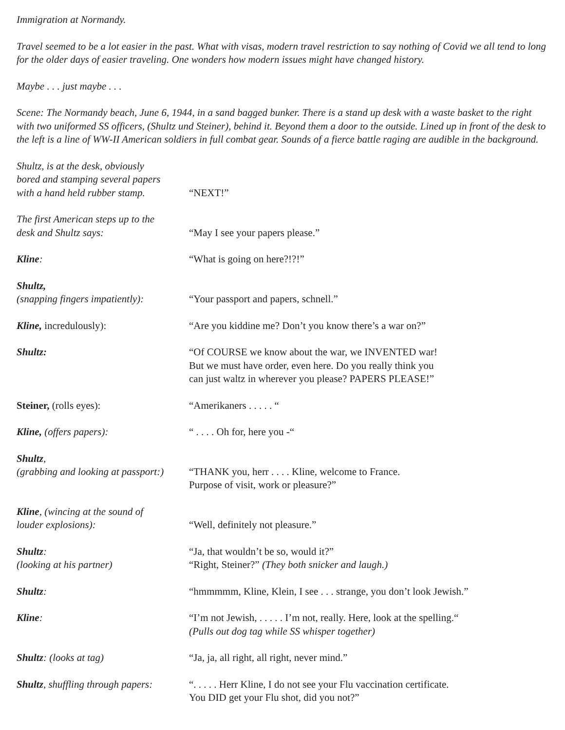Immigration at Normandy.
Travel seemed to be a lot easier in the past. What with visas, modern travel restriction to say nothing of Covid we all tend to long for the older days of easier traveling. One wonders how modern issues might have changed history.
Maybe . . . just maybe . . .
Scene: The Normandy beach, June 6, 1944, in a sand bagged bunker. There is a stand up desk with a waste basket to the right with two uniformed SS officers, (Shultz und Steiner), behind it. Beyond them a door to the outside. Lined up in front of the desk to the left is a line of WW-II American soldiers in full combat gear. Sounds of a fierce battle raging are audible in the background.
Shultz, is at the desk, obviously
bored and stamping several papers
with a hand held rubber stamp.
“NEXT!”
The first American steps up to the
desk and Shultz says:
“May I see your papers please.”
Kline: “What is going on here?!?!”
Shultz,
(snapping fingers impatiently):
“Your passport and papers, schnell.”
Kline, incredulously): “Are you kiddine me? Don’t you know there’s a war on?”
Shultz: “Of COURSE we know about the war, we INVENTED war!
But we must have order, even here. Do you really think you
can just waltz in wherever you please? PAPERS PLEASE!”
Steiner, (rolls eyes): “Amerikaners . . . . . “
Kline, (offers papers): “ . . . . Oh for, here you -“
Shultz,
(grabbing and looking at passport:)
“THANK you, herr . . . . Kline, welcome to France.
Purpose of visit, work or pleasure?”
Kline, (wincing at the sound of
louder explosions):
“Well, definitely not pleasure.”
Shultz:
(looking at his partner)
“Ja, that wouldn’t be so, would it?”
“Right, Steiner?” (They both snicker and laugh.)
Shultz: “hmmmmm, Kline, Klein, I see . . . strange, you don’t look Jewish.”
Kline: “I’m not Jewish, . . . . . I’m not, really. Here, look at the spelling.“
(Pulls out dog tag while SS whisper together)
Shultz: (looks at tag) “Ja, ja, all right, all right, never mind.”
Shultz, shuffling through papers:
“. . . . . Herr Kline, I do not see your Flu vaccination certificate.
You DID get your Flu shot, did you not?”